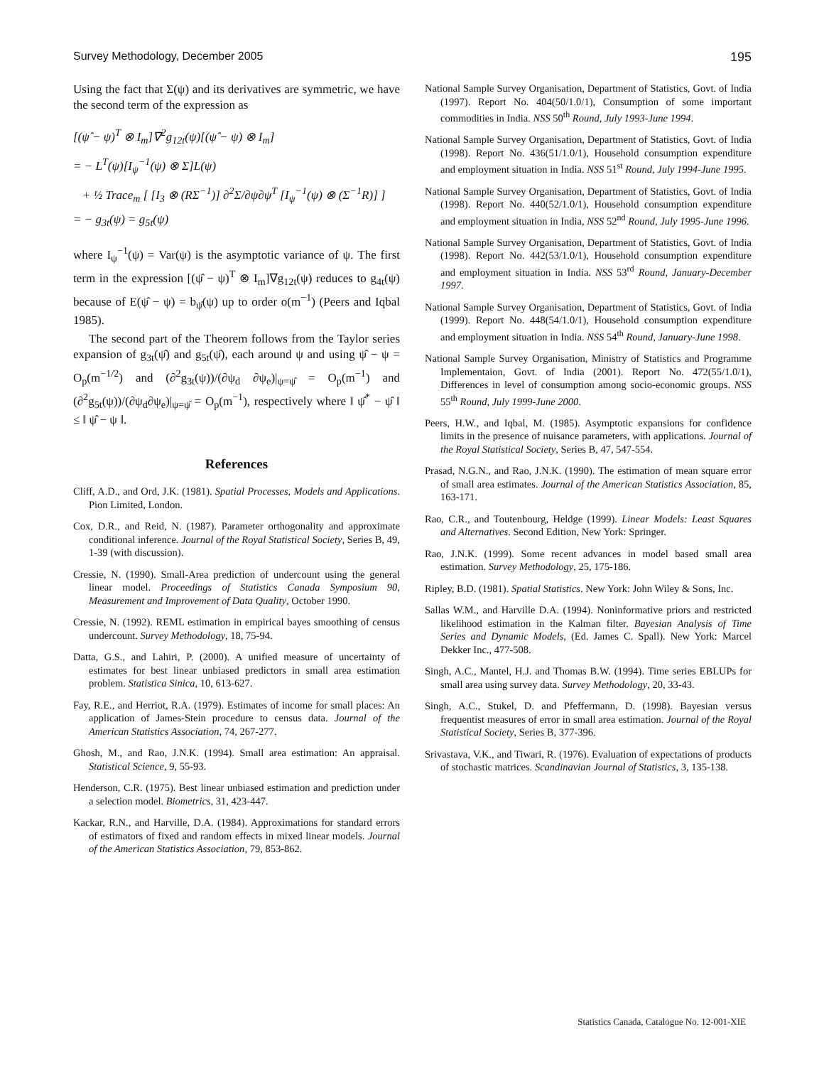Survey Methodology, December 2005 195
Using the fact that Σ(ψ) and its derivatives are symmetric, we have the second term of the expression as
[(ψ̂ − ψ)<sup>T</sup> ⊗ I<sub>m</sub>]∇<sup>2</sup>g<sub>12t</sub>(ψ)[(ψ̂ − ψ) ⊗ I<sub>m</sub>]
= − L<sup>T</sup>(ψ)[I<sub>ψ</sub><sup>−1</sup>(ψ) ⊗ Σ]L(ψ)
+ ½ Trace<sub>m</sub> [ [I<sub>3</sub> ⊗ (RΣ<sup>−1</sup>)] ∂<sup>2</sup>Σ/∂ψ∂ψ<sup>T</sup> [I<sub>ψ</sub><sup>−1</sup>(ψ) ⊗ (Σ<sup>−1</sup>R)] ]
= − g<sub>3t</sub>(ψ) = g<sub>5t</sub>(ψ)
where I<sub>ψ</sub><sup>−1</sup>(ψ) = Var(ψ) is the asymptotic variance of ψ. The first term in the expression [(ψ̂ − ψ)<sup>T</sup> ⊗ I<sub>m</sub>]∇g<sub>12t</sub>(ψ) reduces to g<sub>4t</sub>(ψ) because of E(ψ̂ − ψ) = b<sub>ψ̂</sub>(ψ) up to order o(m<sup>−1</sup>) (Peers and Iqbal 1985).
The second part of the Theorem follows from the Taylor series expansion of g<sub>3t</sub>(ψ̂) and g<sub>5t</sub>(ψ̂), each around ψ and using ψ̂ − ψ = O<sub>p</sub>(m<sup>−1/2</sup>) and (∂<sup>2</sup>g<sub>3t</sub>(ψ))/(∂ψ<sub>d</sub> ∂ψ<sub>e</sub>)|<sub>ψ=ψ̂</sub> = O<sub>p</sub>(m<sup>−1</sup>) and (∂<sup>2</sup>g<sub>5t</sub>(ψ))/(∂ψ<sub>d</sub>∂ψ<sub>e</sub>)|<sub>ψ=ψ̂</sub> = O<sub>p</sub>(m<sup>−1</sup>), respectively where ‖ ψ̂<sup>*</sup> − ψ̂ ‖ ≤ ‖ ψ̂ − ψ ‖.
References
Cliff, A.D., and Ord, J.K. (1981). Spatial Processes, Models and Applications. Pion Limited, London.
Cox, D.R., and Reid, N. (1987). Parameter orthogonality and approximate conditional inference. Journal of the Royal Statistical Society, Series B, 49, 1-39 (with discussion).
Cressie, N. (1990). Small-Area prediction of undercount using the general linear model. Proceedings of Statistics Canada Symposium 90, Measurement and Improvement of Data Quality, October 1990.
Cressie, N. (1992). REML estimation in empirical bayes smoothing of census undercount. Survey Methodology, 18, 75-94.
Datta, G.S., and Lahiri, P. (2000). A unified measure of uncertainty of estimates for best linear unbiased predictors in small area estimation problem. Statistica Sinica, 10, 613-627.
Fay, R.E., and Herriot, R.A. (1979). Estimates of income for small places: An application of James-Stein procedure to census data. Journal of the American Statistics Association, 74, 267-277.
Ghosh, M., and Rao, J.N.K. (1994). Small area estimation: An appraisal. Statistical Science, 9, 55-93.
Henderson, C.R. (1975). Best linear unbiased estimation and prediction under a selection model. Biometrics, 31, 423-447.
Kackar, R.N., and Harville, D.A. (1984). Approximations for standard errors of estimators of fixed and random effects in mixed linear models. Journal of the American Statistics Association, 79, 853-862.
National Sample Survey Organisation, Department of Statistics, Govt. of India (1997). Report No. 404(50/1.0/1), Consumption of some important commodities in India. NSS 50<sup>th</sup> Round, July 1993-June 1994.
National Sample Survey Organisation, Department of Statistics, Govt. of India (1998). Report No. 436(51/1.0/1), Household consumption expenditure and employment situation in India. NSS 51<sup>st</sup> Round, July 1994-June 1995.
National Sample Survey Organisation, Department of Statistics, Govt. of India (1998). Report No. 440(52/1.0/1), Household consumption expenditure and employment situation in India, NSS 52<sup>nd</sup> Round, July 1995-June 1996.
National Sample Survey Organisation, Department of Statistics, Govt. of India (1998). Report No. 442(53/1.0/1), Household consumption expenditure and employment situation in India. NSS 53<sup>rd</sup> Round, January-December 1997.
National Sample Survey Organisation, Department of Statistics, Govt. of India (1999). Report No. 448(54/1.0/1), Household consumption expenditure and employment situation in India. NSS 54<sup>th</sup> Round, January-June 1998.
National Sample Survey Organisation, Ministry of Statistics and Programme Implementaion, Govt. of India (2001). Report No. 472(55/1.0/1), Differences in level of consumption among socio-economic groups. NSS 55<sup>th</sup> Round, July 1999-June 2000.
Peers, H.W., and Iqbal, M. (1985). Asymptotic expansions for confidence limits in the presence of nuisance parameters, with applications. Journal of the Royal Statistical Society, Series B, 47, 547-554.
Prasad, N.G.N., and Rao, J.N.K. (1990). The estimation of mean square error of small area estimates. Journal of the American Statistics Association, 85, 163-171.
Rao, C.R., and Toutenbourg, Heldge (1999). Linear Models: Least Squares and Alternatives. Second Edition, New York: Springer.
Rao, J.N.K. (1999). Some recent advances in model based small area estimation. Survey Methodology, 25, 175-186.
Ripley, B.D. (1981). Spatial Statistics. New York: John Wiley & Sons, Inc.
Sallas W.M., and Harville D.A. (1994). Noninformative priors and restricted likelihood estimation in the Kalman filter. Bayesian Analysis of Time Series and Dynamic Models, (Ed. James C. Spall). New York: Marcel Dekker Inc., 477-508.
Singh, A.C., Mantel, H.J. and Thomas B.W. (1994). Time series EBLUPs for small area using survey data. Survey Methodology, 20, 33-43.
Singh, A.C., Stukel, D. and Pfeffermann, D. (1998). Bayesian versus frequentist measures of error in small area estimation. Journal of the Royal Statistical Society, Series B, 377-396.
Srivastava, V.K., and Tiwari, R. (1976). Evaluation of expectations of products of stochastic matrices. Scandinavian Journal of Statistics, 3, 135-138.
Statistics Canada, Catalogue No. 12-001-XIE